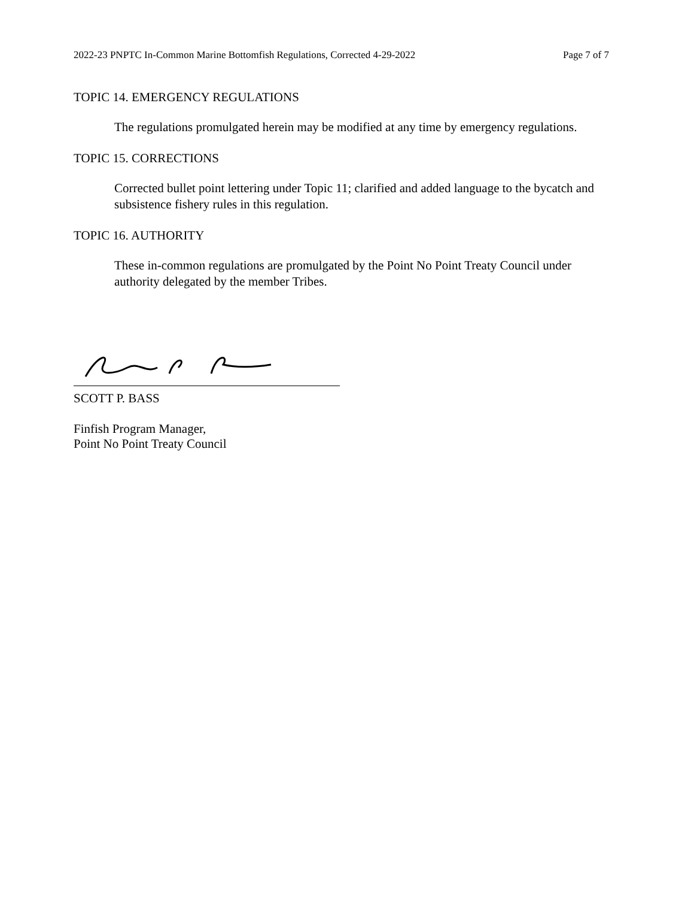2022-23 PNPTC In-Common Marine Bottomfish Regulations, Corrected 4-29-2022 Page 7 of 7
TOPIC 14. EMERGENCY REGULATIONS
The regulations promulgated herein may be modified at any time by emergency regulations.
TOPIC 15. CORRECTIONS
Corrected bullet point lettering under Topic 11; clarified and added language to the bycatch and subsistence fishery rules in this regulation.
TOPIC 16. AUTHORITY
These in-common regulations are promulgated by the Point No Point Treaty Council under authority delegated by the member Tribes.
SCOTT P. BASS
Finfish Program Manager,
Point No Point Treaty Council